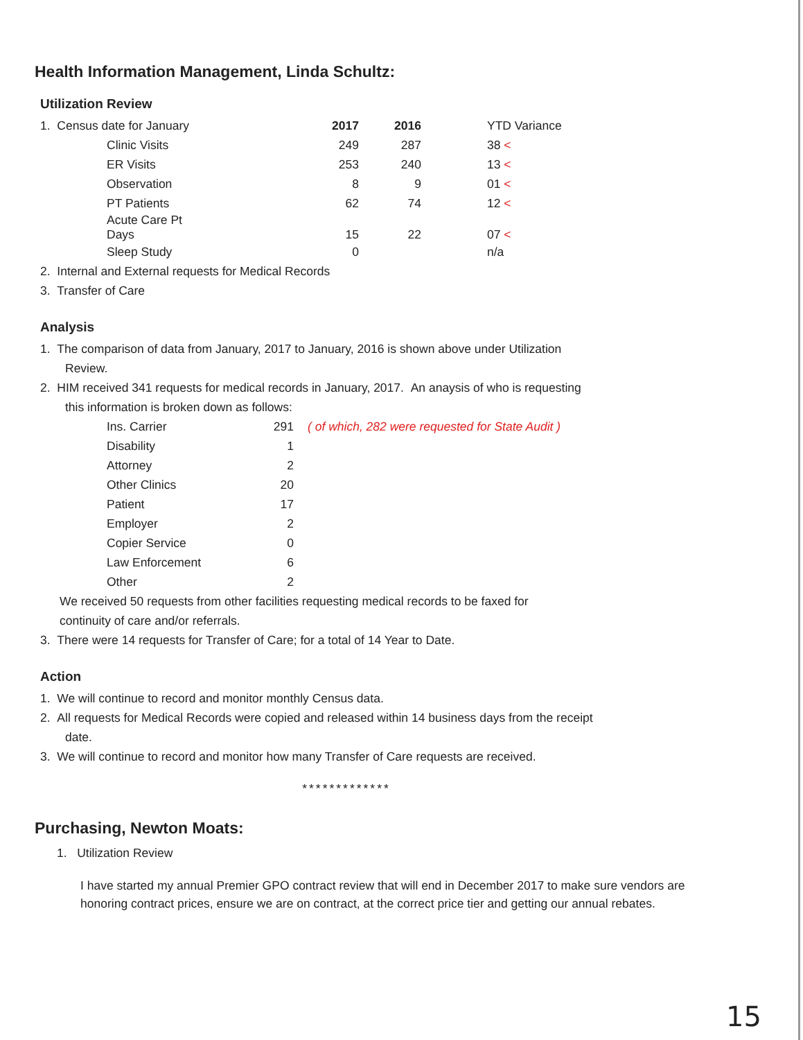Health Information Management, Linda Schultz:
Utilization Review
| 1. Census date for January | 2017 | 2016 | YTD Variance |
| Clinic Visits | 249 | 287 | 38 < |
| ER Visits | 253 | 240 | 13 < |
| Observation | 8 | 9 | 01 < |
| PT Patients | 62 | 74 | 12 < |
| Acute Care Pt Days | 15 | 22 | 07 < |
| Sleep Study | 0 | | n/a |
2. Internal and External requests for Medical Records
3. Transfer of Care
Analysis
1. The comparison of data from January, 2017 to January, 2016 is shown above under Utilization
Review.
2. HIM received 341 requests for medical records in January, 2017. An anaysis of who is requesting
this information is broken down as follows:
| Ins. Carrier | 291 | ( of which, 282 were requested for State Audit ) |
| Disability | 1 | |
| Attorney | 2 | |
| Other Clinics | 20 | |
| Patient | 17 | |
| Employer | 2 | |
| Copier Service | 0 | |
| Law Enforcement | 6 | |
| Other | 2 | |
We received 50 requests from other facilities requesting medical records to be faxed for
continuity of care and/or referrals.
3. There were 14 requests for Transfer of Care; for a total of 14 Year to Date.
Action
1. We will continue to record and monitor monthly Census data.
2. All requests for Medical Records were copied and released within 14 business days from the receipt
date.
3. We will continue to record and monitor how many Transfer of Care requests are received.
*************
Purchasing, Newton Moats:
1. Utilization Review
I have started my annual Premier GPO contract review that will end in December 2017 to make sure vendors are honoring contract prices, ensure we are on contract, at the correct price tier and getting our annual rebates.
15